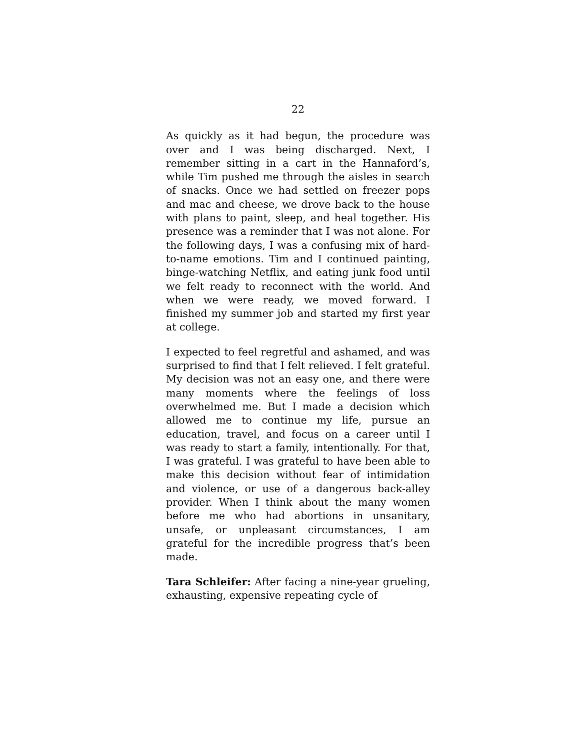22
As quickly as it had begun, the procedure was over and I was being discharged. Next, I remember sitting in a cart in the Hannaford’s, while Tim pushed me through the aisles in search of snacks. Once we had settled on freezer pops and mac and cheese, we drove back to the house with plans to paint, sleep, and heal together. His presence was a reminder that I was not alone. For the following days, I was a confusing mix of hard-to-name emotions. Tim and I continued painting, binge-watching Netflix, and eating junk food until we felt ready to reconnect with the world. And when we were ready, we moved forward. I finished my summer job and started my first year at college.
I expected to feel regretful and ashamed, and was surprised to find that I felt relieved. I felt grateful. My decision was not an easy one, and there were many moments where the feelings of loss overwhelmed me. But I made a decision which allowed me to continue my life, pursue an education, travel, and focus on a career until I was ready to start a family, intentionally. For that, I was grateful. I was grateful to have been able to make this decision without fear of intimidation and violence, or use of a dangerous back-alley provider. When I think about the many women before me who had abortions in unsanitary, unsafe, or unpleasant circumstances, I am grateful for the incredible progress that’s been made.
Tara Schleifer: After facing a nine-year grueling, exhausting, expensive repeating cycle of